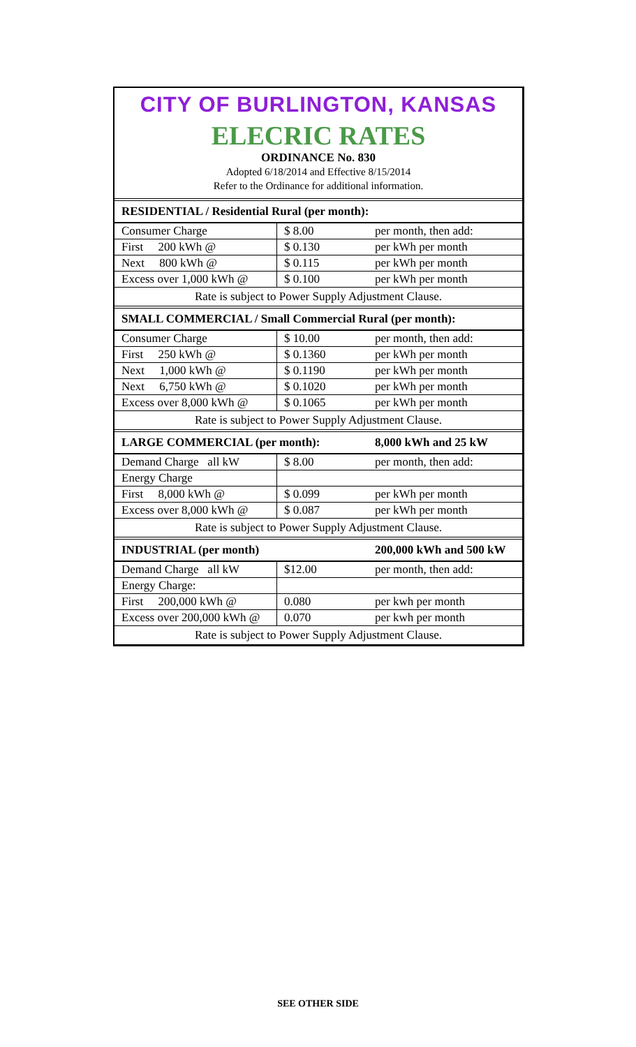CITY OF BURLINGTON, KANSAS
ELECRIC RATES
ORDINANCE No. 830
Adopted 6/18/2014 and Effective 8/15/2014
Refer to the Ordinance for additional information.
| RESIDENTIAL / Residential Rural (per month): | | |
| Consumer Charge | $ 8.00 | per month, then add: |
| First 200 kWh @ | $ 0.130 | per kWh per month |
| Next 800 kWh @ | $ 0.115 | per kWh per month |
| Excess over 1,000 kWh @ | $ 0.100 | per kWh per month |
| Rate is subject to Power Supply Adjustment Clause. | | |
| SMALL COMMERCIAL / Small Commercial Rural (per month): | | |
| Consumer Charge | $ 10.00 | per month, then add: |
| First 250 kWh @ | $ 0.1360 | per kWh per month |
| Next 1,000 kWh @ | $ 0.1190 | per kWh per month |
| Next 6,750 kWh @ | $ 0.1020 | per kWh per month |
| Excess over 8,000 kWh @ | $ 0.1065 | per kWh per month |
| Rate is subject to Power Supply Adjustment Clause. | | |
| LARGE COMMERCIAL (per month): | | 8,000 kWh and 25 kW |
| Demand Charge all kW | $ 8.00 | per month, then add: |
| Energy Charge | | |
| First 8,000 kWh @ | $ 0.099 | per kWh per month |
| Excess over 8,000 kWh @ | $ 0.087 | per kWh per month |
| Rate is subject to Power Supply Adjustment Clause. | | |
| INDUSTRIAL (per month) | | 200,000 kWh and 500 kW |
| Demand Charge all kW | $12.00 | per month, then add: |
| Energy Charge: | | |
| First 200,000 kWh @ | 0.080 | per kwh per month |
| Excess over 200,000 kWh @ | 0.070 | per kwh per month |
| Rate is subject to Power Supply Adjustment Clause. | | |
SEE OTHER SIDE